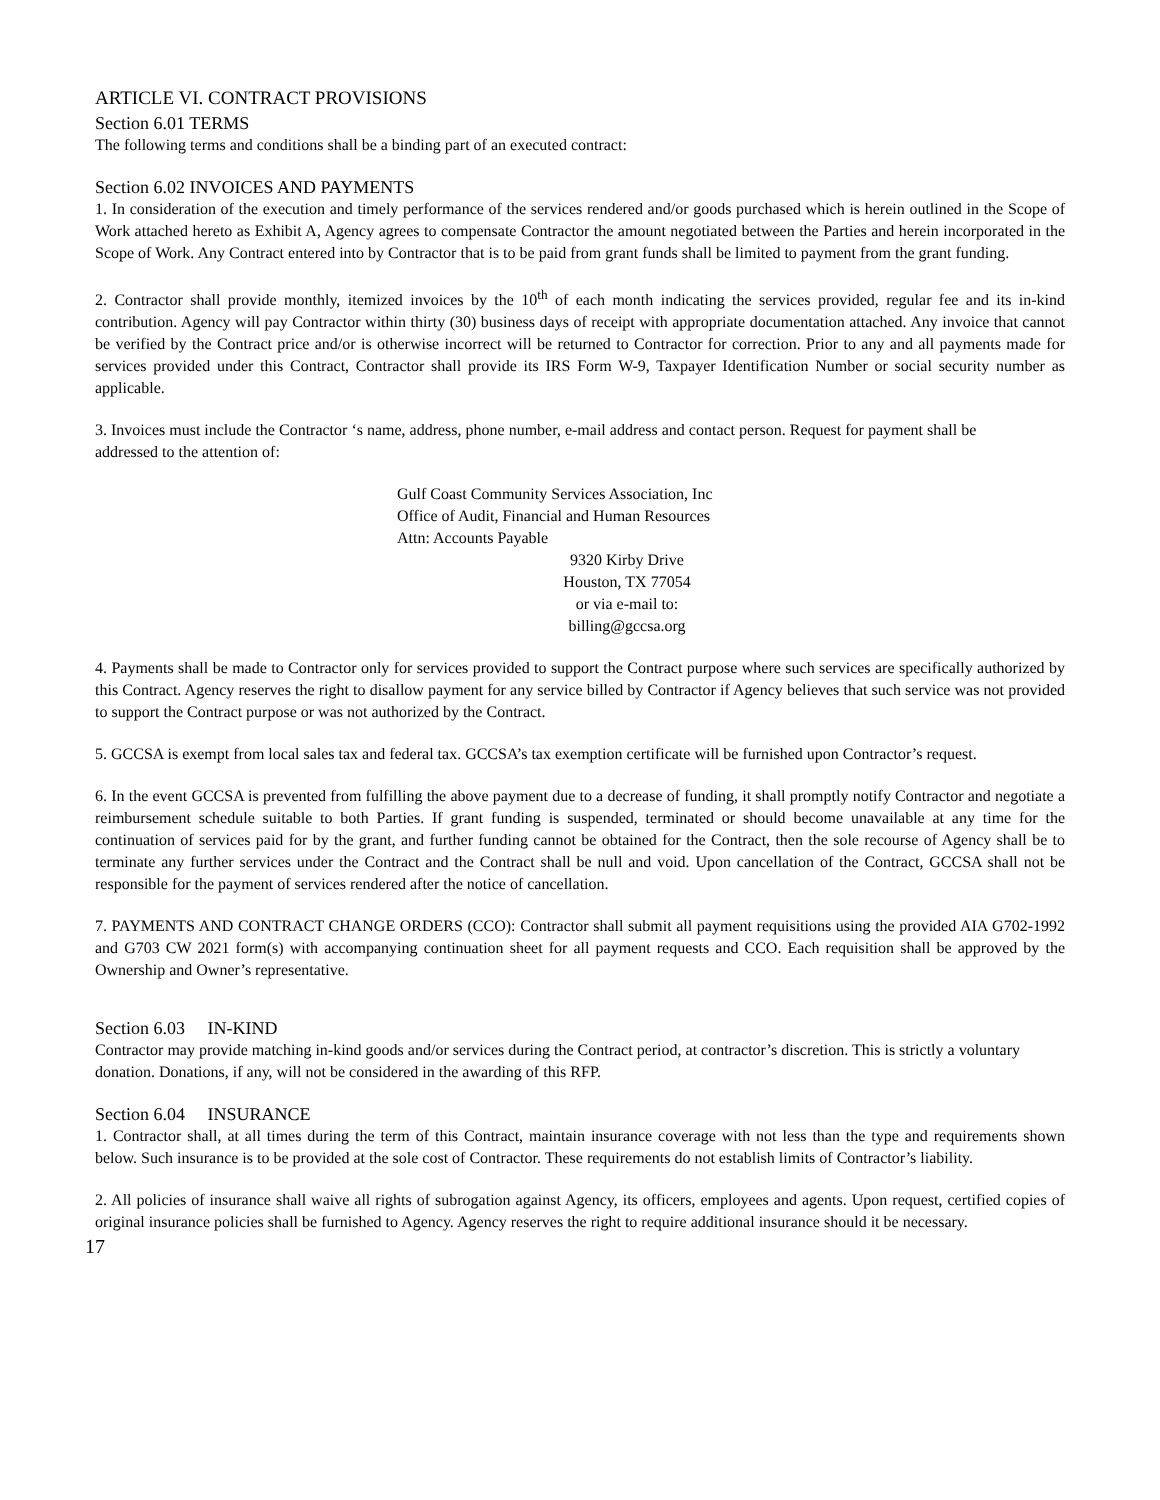ARTICLE VI. CONTRACT PROVISIONS
Section 6.01 TERMS
The following terms and conditions shall be a binding part of an executed contract:
Section 6.02 INVOICES AND PAYMENTS
1. In consideration of the execution and timely performance of the services rendered and/or goods purchased which is herein outlined in the Scope of Work attached hereto as Exhibit A, Agency agrees to compensate Contractor the amount negotiated between the Parties and herein incorporated in the Scope of Work. Any Contract entered into by Contractor that is to be paid from grant funds shall be limited to payment from the grant funding.
2. Contractor shall provide monthly, itemized invoices by the 10<sup>th</sup> of each month indicating the services provided, regular fee and its in-kind contribution. Agency will pay Contractor within thirty (30) business days of receipt with appropriate documentation attached. Any invoice that cannot be verified by the Contract price and/or is otherwise incorrect will be returned to Contractor for correction. Prior to any and all payments made for services provided under this Contract, Contractor shall provide its IRS Form W-9, Taxpayer Identification Number or social security number as applicable.
3. Invoices must include the Contractor ‘s name, address, phone number, e-mail address and contact person. Request for payment shall be addressed to the attention of:
Gulf Coast Community Services Association, Inc
Office of Audit, Financial and Human Resources
Attn: Accounts Payable
9320 Kirby Drive
Houston, TX 77054
or via e-mail to:
billing@gccsa.org
4. Payments shall be made to Contractor only for services provided to support the Contract purpose where such services are specifically authorized by this Contract. Agency reserves the right to disallow payment for any service billed by Contractor if Agency believes that such service was not provided to support the Contract purpose or was not authorized by the Contract.
5. GCCSA is exempt from local sales tax and federal tax. GCCSA’s tax exemption certificate will be furnished upon Contractor’s request.
6. In the event GCCSA is prevented from fulfilling the above payment due to a decrease of funding, it shall promptly notify Contractor and negotiate a reimbursement schedule suitable to both Parties. If grant funding is suspended, terminated or should become unavailable at any time for the continuation of services paid for by the grant, and further funding cannot be obtained for the Contract, then the sole recourse of Agency shall be to terminate any further services under the Contract and the Contract shall be null and void. Upon cancellation of the Contract, GCCSA shall not be responsible for the payment of services rendered after the notice of cancellation.
7. PAYMENTS AND CONTRACT CHANGE ORDERS (CCO): Contractor shall submit all payment requisitions using the provided AIA G702-1992 and G703 CW 2021 form(s) with accompanying continuation sheet for all payment requests and CCO. Each requisition shall be approved by the Ownership and Owner’s representative.
Section 6.03 IN-KIND
Contractor may provide matching in-kind goods and/or services during the Contract period, at contractor’s discretion. This is strictly a voluntary donation. Donations, if any, will not be considered in the awarding of this RFP.
Section 6.04 INSURANCE
1. Contractor shall, at all times during the term of this Contract, maintain insurance coverage with not less than the type and requirements shown below. Such insurance is to be provided at the sole cost of Contractor. These requirements do not establish limits of Contractor’s liability.
2. All policies of insurance shall waive all rights of subrogation against Agency, its officers, employees and agents. Upon request, certified copies of original insurance policies shall be furnished to Agency. Agency reserves the right to require additional insurance should it be necessary.
17